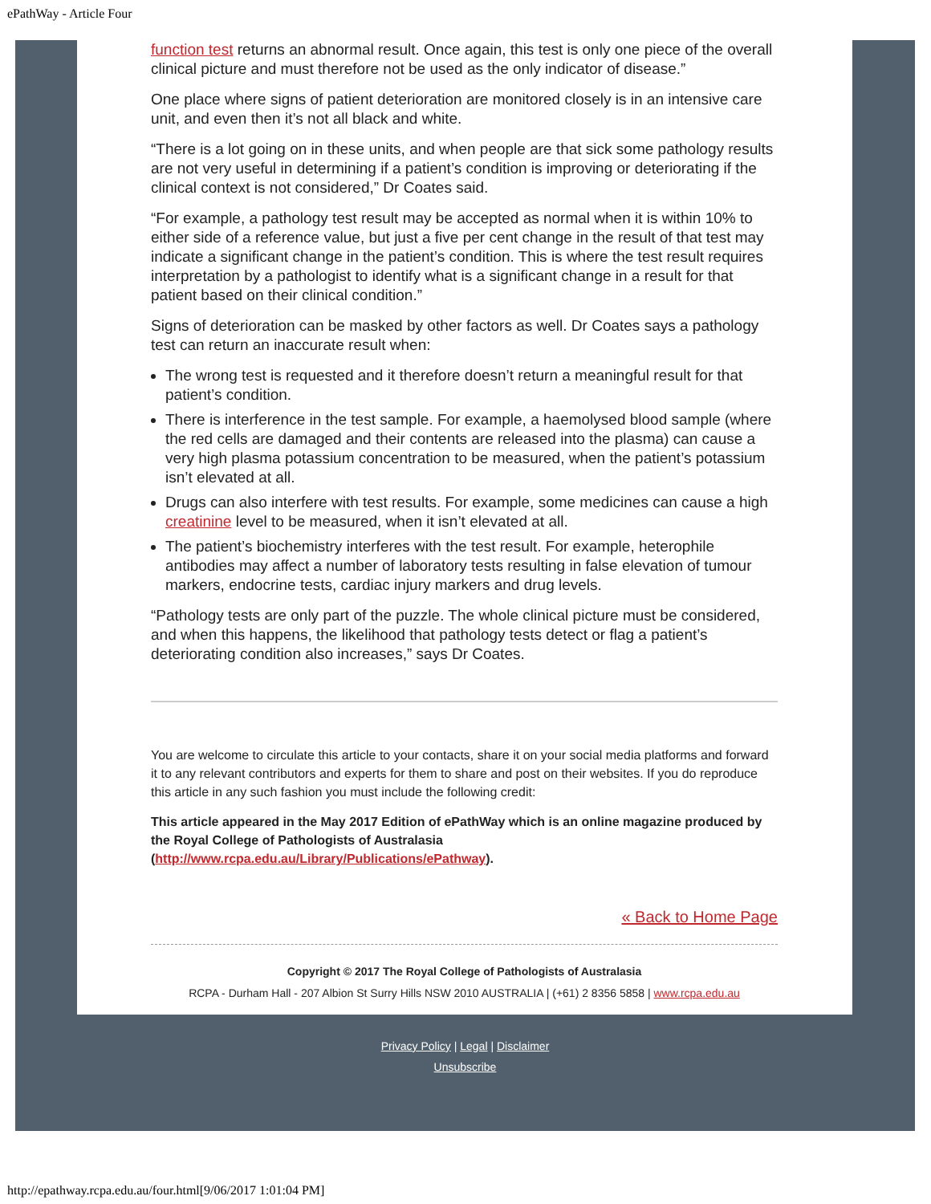ePathWay - Article Four
function test returns an abnormal result. Once again, this test is only one piece of the overall clinical picture and must therefore not be used as the only indicator of disease.”
One place where signs of patient deterioration are monitored closely is in an intensive care unit, and even then it’s not all black and white.
“There is a lot going on in these units, and when people are that sick some pathology results are not very useful in determining if a patient’s condition is improving or deteriorating if the clinical context is not considered,” Dr Coates said.
“For example, a pathology test result may be accepted as normal when it is within 10% to either side of a reference value, but just a five per cent change in the result of that test may indicate a significant change in the patient’s condition. This is where the test result requires interpretation by a pathologist to identify what is a significant change in a result for that patient based on their clinical condition.”
Signs of deterioration can be masked by other factors as well. Dr Coates says a pathology test can return an inaccurate result when:
The wrong test is requested and it therefore doesn’t return a meaningful result for that patient’s condition.
There is interference in the test sample. For example, a haemolysed blood sample (where the red cells are damaged and their contents are released into the plasma) can cause a very high plasma potassium concentration to be measured, when the patient’s potassium isn’t elevated at all.
Drugs can also interfere with test results. For example, some medicines can cause a high creatinine level to be measured, when it isn’t elevated at all.
The patient’s biochemistry interferes with the test result. For example, heterophile antibodies may affect a number of laboratory tests resulting in false elevation of tumour markers, endocrine tests, cardiac injury markers and drug levels.
“Pathology tests are only part of the puzzle. The whole clinical picture must be considered, and when this happens, the likelihood that pathology tests detect or flag a patient’s deteriorating condition also increases,” says Dr Coates.
You are welcome to circulate this article to your contacts, share it on your social media platforms and forward it to any relevant contributors and experts for them to share and post on their websites. If you do reproduce this article in any such fashion you must include the following credit:
This article appeared in the May 2017 Edition of ePathWay which is an online magazine produced by the Royal College of Pathologists of Australasia (http://www.rcpa.edu.au/Library/Publications/ePathway).
« Back to Home Page
Copyright © 2017 The Royal College of Pathologists of Australasia
RCPA - Durham Hall - 207 Albion St Surry Hills NSW 2010 AUSTRALIA | (+61) 2 8356 5858 | www.rcpa.edu.au
Privacy Policy | Legal | Disclaimer
Unsubscribe
http://epathway.rcpa.edu.au/four.html[9/06/2017 1:01:04 PM]